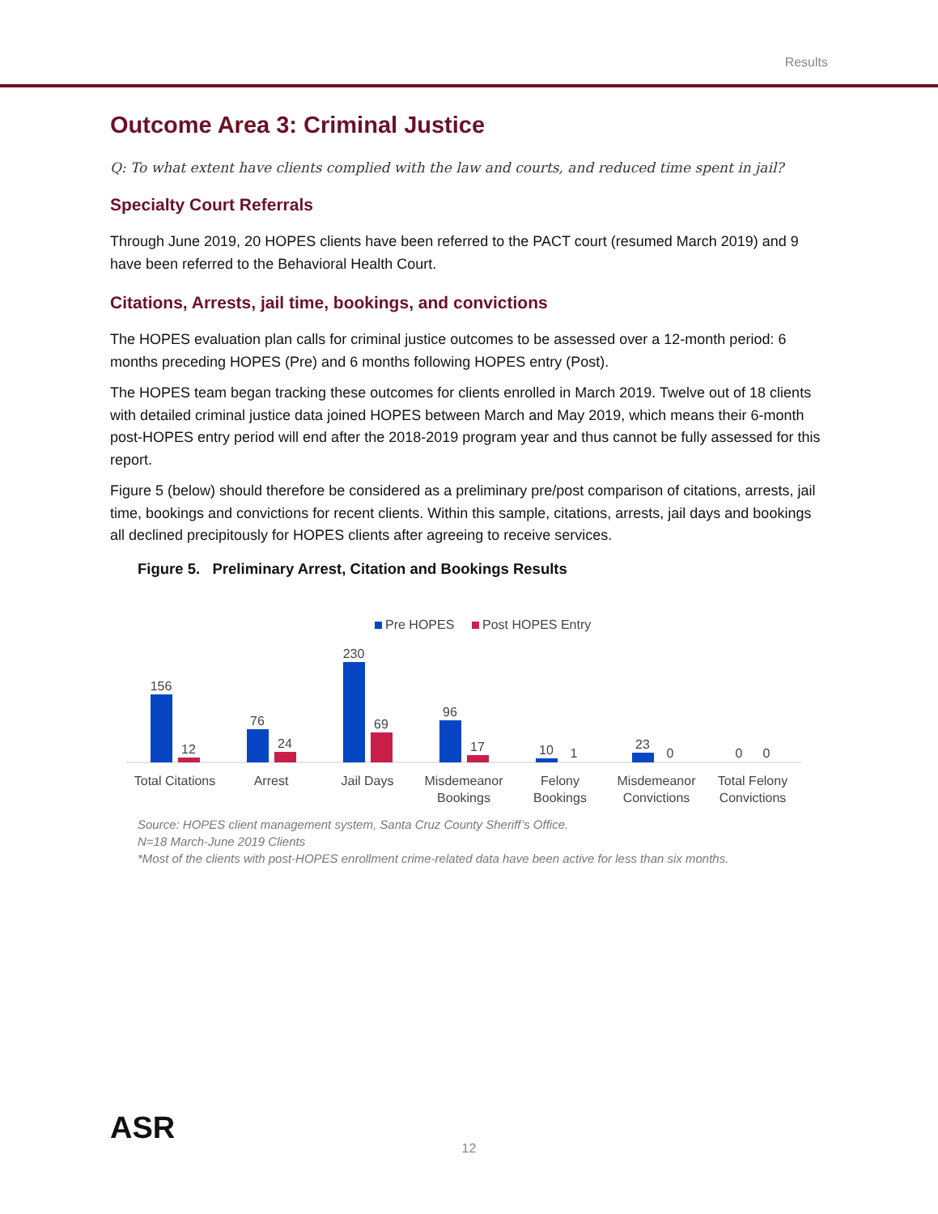Results
Outcome Area 3: Criminal Justice
Q: To what extent have clients complied with the law and courts, and reduced time spent in jail?
Specialty Court Referrals
Through June 2019, 20 HOPES clients have been referred to the PACT court (resumed March 2019) and 9 have been referred to the Behavioral Health Court.
Citations, Arrests, jail time, bookings, and convictions
The HOPES evaluation plan calls for criminal justice outcomes to be assessed over a 12-month period: 6 months preceding HOPES (Pre) and 6 months following HOPES entry (Post).
The HOPES team began tracking these outcomes for clients enrolled in March 2019. Twelve out of 18 clients with detailed criminal justice data joined HOPES between March and May 2019, which means their 6-month post-HOPES entry period will end after the 2018-2019 program year and thus cannot be fully assessed for this report.
Figure 5 (below) should therefore be considered as a preliminary pre/post comparison of citations, arrests, jail time, bookings and convictions for recent clients. Within this sample, citations, arrests, jail days and bookings all declined precipitously for HOPES clients after agreeing to receive services.
Figure 5. Preliminary Arrest, Citation and Bookings Results
Pre HOPES
Post HOPES Entry
156
12
76
24
230
69
96
17
10
1
23
0
0
0
Total Citations
Arrest
Jail Days
Misdemeanor
Bookings
Felony
Bookings
Misdemeanor
Convictions
Total Felony
Convictions
Source: HOPES client management system, Santa Cruz County Sheriff’s Office.
N=18 March-June 2019 Clients
*Most of the clients with post-HOPES enrollment crime-related data have been active for less than six months.
ASR
12